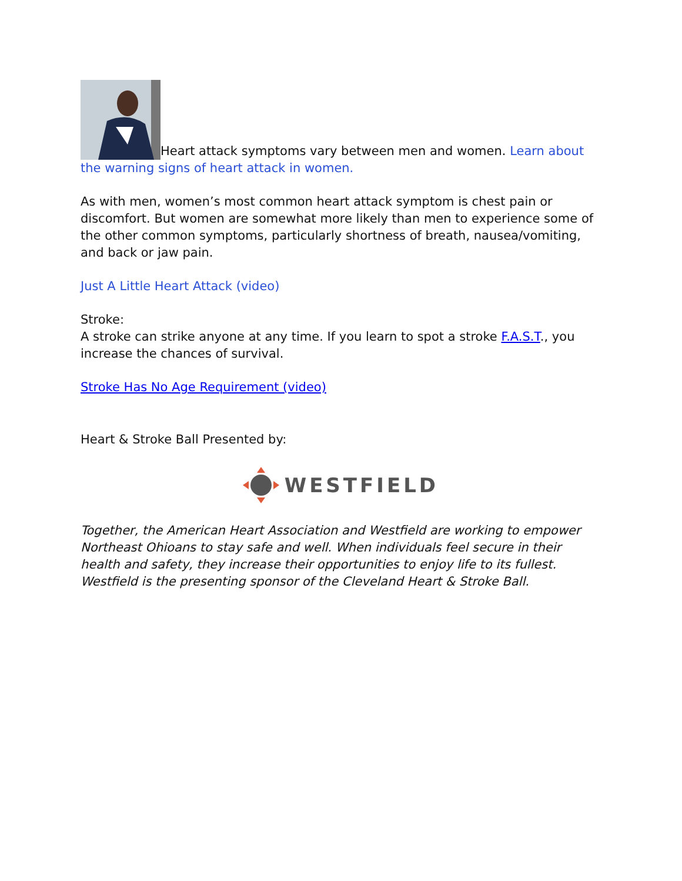Heart attack symptoms vary between men and women. Learn about the warning signs of heart attack in women.
As with men, women’s most common heart attack symptom is chest pain or discomfort. But women are somewhat more likely than men to experience some of the other common symptoms, particularly shortness of breath, nausea/vomiting, and back or jaw pain.
Just A Little Heart Attack (video)
Stroke:
A stroke can strike anyone at any time. If you learn to spot a stroke F.A.S.T., you increase the chances of survival.
Stroke Has No Age Requirement (video)
Heart & Stroke Ball Presented by:
WESTFIELD
Together, the American Heart Association and Westfield are working to empower Northeast Ohioans to stay safe and well. When individuals feel secure in their health and safety, they increase their opportunities to enjoy life to its fullest. Westfield is the presenting sponsor of the Cleveland Heart & Stroke Ball.